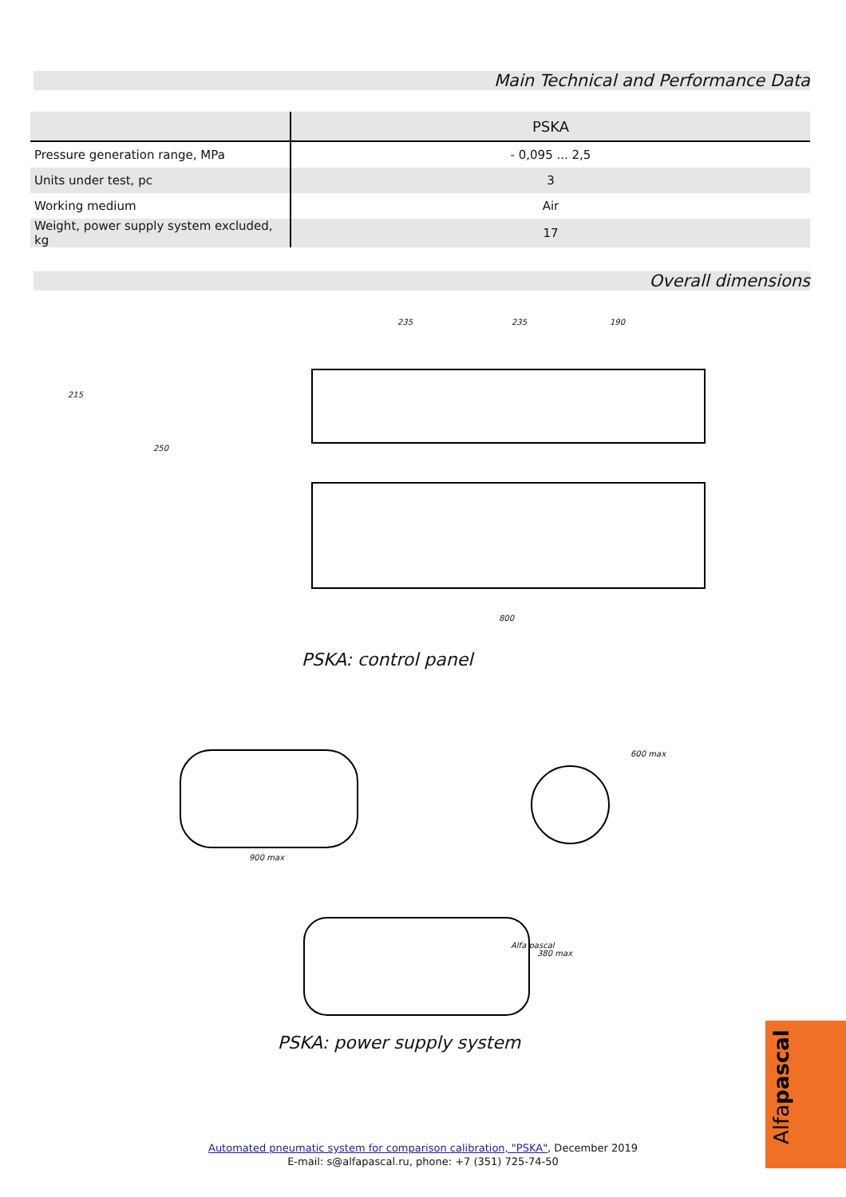Main Technical and Performance Data
| | PSKA |
| --- | --- |
| Pressure generation range, MPa | - 0,095 ... 2,5 |
| Units under test, pc | 3 |
| Working medium | Air |
| Weight, power supply system excluded, kg | 17 |
Overall dimensions
215
250
235 235 190
800
PSKA: control panel
900 max
600 max
380 max
Alfa pascal
PSKA: power supply system
Automated pneumatic system for comparison calibration, "PSKA", December 2019
E-mail: s@alfapascal.ru, phone: +7 (351) 725-74-50
Alfapascal